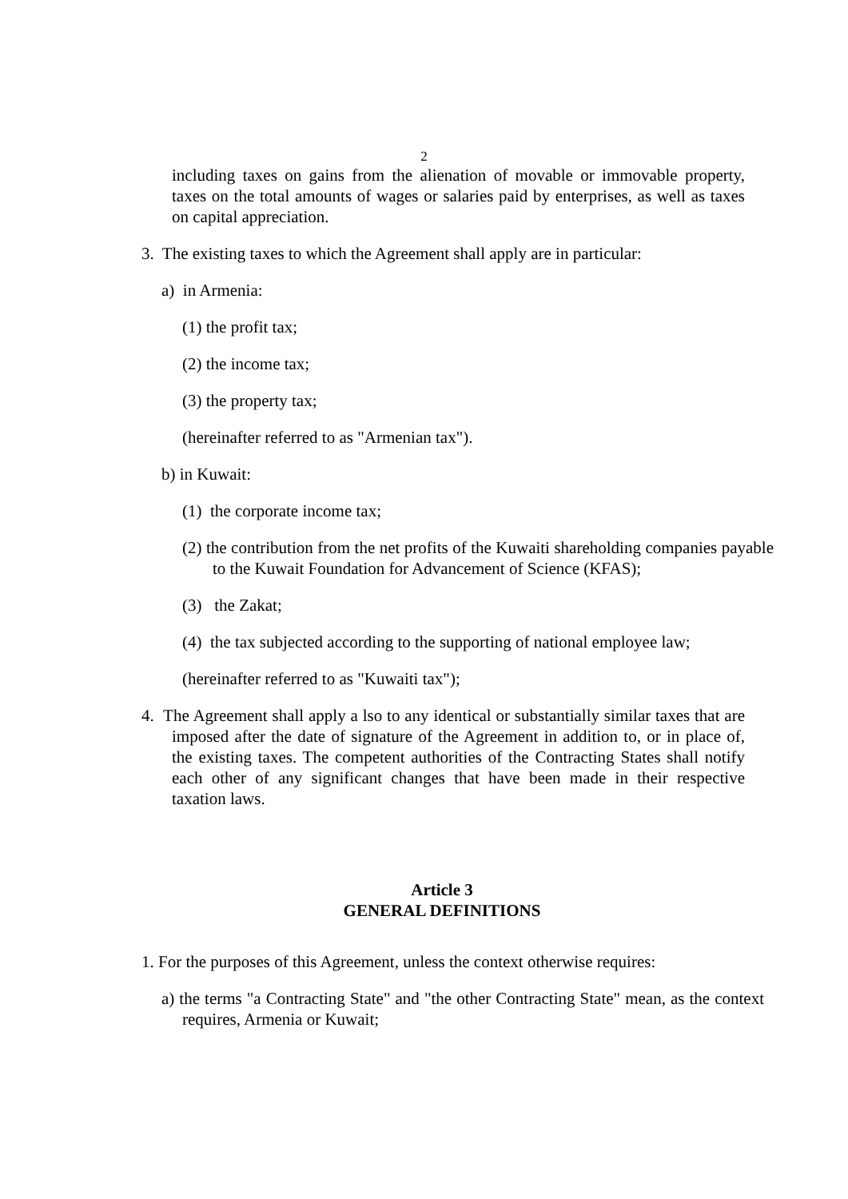2
including taxes on gains from the alienation of movable or immovable property, taxes on the total amounts of wages or salaries paid by enterprises, as well as taxes on capital appreciation.
3. The existing taxes to which the Agreement shall apply are in particular:
a) in Armenia:
(1) the profit tax;
(2) the income tax;
(3) the property tax;
(hereinafter referred to as "Armenian tax").
b) in Kuwait:
(1) the corporate income tax;
(2) the contribution from the net profits of the Kuwaiti shareholding companies payable to the Kuwait Foundation for Advancement of Science (KFAS);
(3) the Zakat;
(4) the tax subjected according to the supporting of national employee law;
(hereinafter referred to as "Kuwaiti tax");
4. The Agreement shall apply a lso to any identical or substantially similar taxes that are imposed after the date of signature of the Agreement in addition to, or in place of, the existing taxes. The competent authorities of the Contracting States shall notify each other of any significant changes that have been made in their respective taxation laws.
Article 3
GENERAL DEFINITIONS
1. For the purposes of this Agreement, unless the context otherwise requires:
a) the terms "a Contracting State" and "the other Contracting State" mean, as the context requires, Armenia or Kuwait;